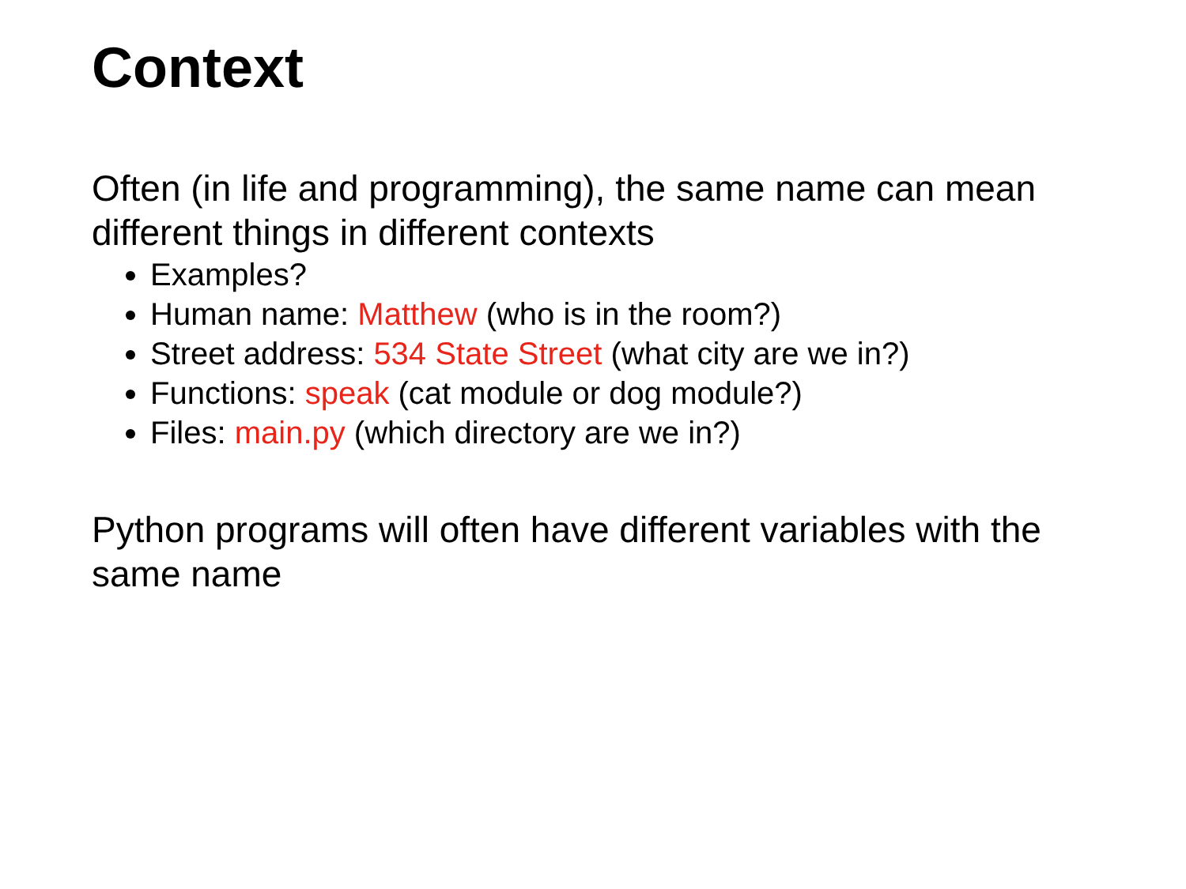Context
Often (in life and programming), the same name can mean different things in different contexts
Examples?
Human name: Matthew (who is in the room?)
Street address: 534 State Street (what city are we in?)
Functions: speak (cat module or dog module?)
Files: main.py (which directory are we in?)
Python programs will often have different variables with the same name